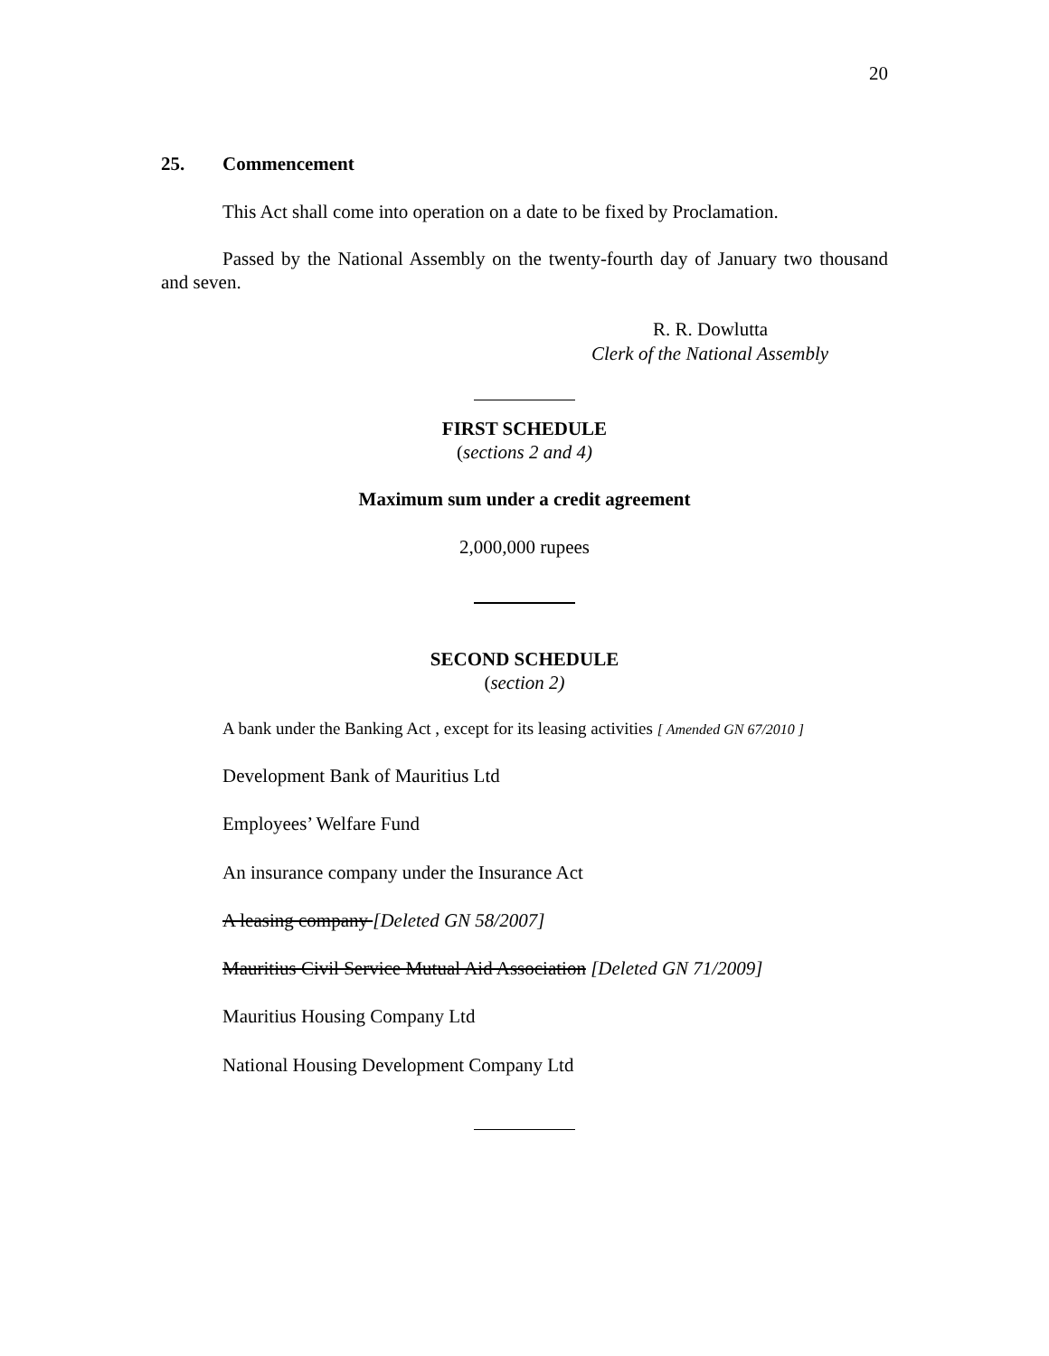20
25. Commencement
This Act shall come into operation on a date to be fixed by Proclamation.
Passed by the National Assembly on the twenty-fourth day of January two thousand and seven.
R. R. Dowlutta
Clerk of the National Assembly
FIRST SCHEDULE
(sections 2 and 4)
Maximum sum under a credit agreement
2,000,000 rupees
SECOND SCHEDULE
(section 2)
A bank under the Banking Act , except for its leasing activities [ Amended GN 67/2010 ]
Development Bank of Mauritius Ltd
Employees’ Welfare Fund
An insurance company under the Insurance Act
A leasing company [Deleted GN 58/2007]
Mauritius Civil Service Mutual Aid Association [Deleted GN 71/2009]
Mauritius Housing Company Ltd
National Housing Development Company Ltd